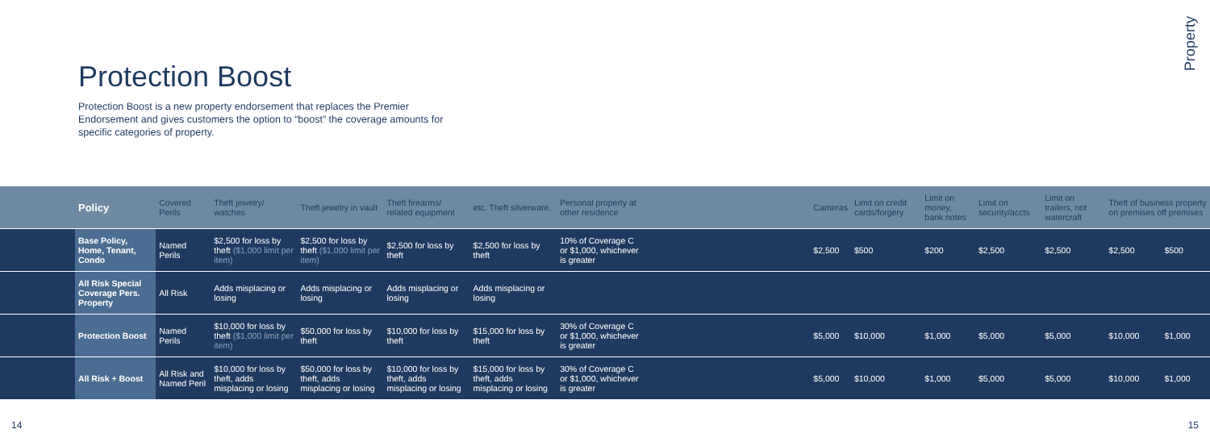Protection Boost
Protection Boost is a new property endorsement that replaces the Premier Endorsement and gives customers the option to “boost” the coverage amounts for specific categories of property.
Property
| | Policy | Covered Perils | Theft jewelry/ watches | Theft jewelry in vault | Theft firearms/ related equipment | etc. Theft silverware, | Personal property at other residence | | Cameras | Limit on credit cards/forgery | Limit on money, bank notes | Limit on security/accts | Limit on trailers, not watercraft | Theft of business property on premises off premises | |
| --- | --- | --- | --- | --- | --- | --- | --- | --- | --- | --- | --- | --- | --- | --- | --- |
| | Base Policy, Home, Tenant, Condo | Named Perils | $2,500 for loss by theft ($1,000 limit per item) | $2,500 for loss by theft ($1,000 limit per item) | $2,500 for loss by theft | $2,500 for loss by theft | 10% of Coverage C or $1,000, whichever is greater | | $2,500 | $500 | $200 | $2,500 | $2,500 | $2,500 | $500 |
| | All Risk Special Coverage Pers. Property | All Risk | Adds misplacing or losing | Adds misplacing or losing | Adds misplacing or losing | Adds misplacing or losing | | | | | | | | | |
| | Protection Boost | Named Perils | $10,000 for loss by theft ($1,000 limit per item) | $50,000 for loss by theft | $10,000 for loss by theft | $15,000 for loss by theft | 30% of Coverage C or $1,000, whichever is greater | | $5,000 | $10,000 | $1,000 | $5,000 | $5,000 | $10,000 | $1,000 |
| | All Risk + Boost | All Risk and Named Peril | $10,000 for loss by theft, adds misplacing or losing | $50,000 for loss by theft, adds misplacing or losing | $10,000 for loss by theft, adds misplacing or losing | $15,000 for loss by theft, adds misplacing or losing | 30% of Coverage C or $1,000, whichever is greater | | $5,000 | $10,000 | $1,000 | $5,000 | $5,000 | $10,000 | $1,000 |
14 15